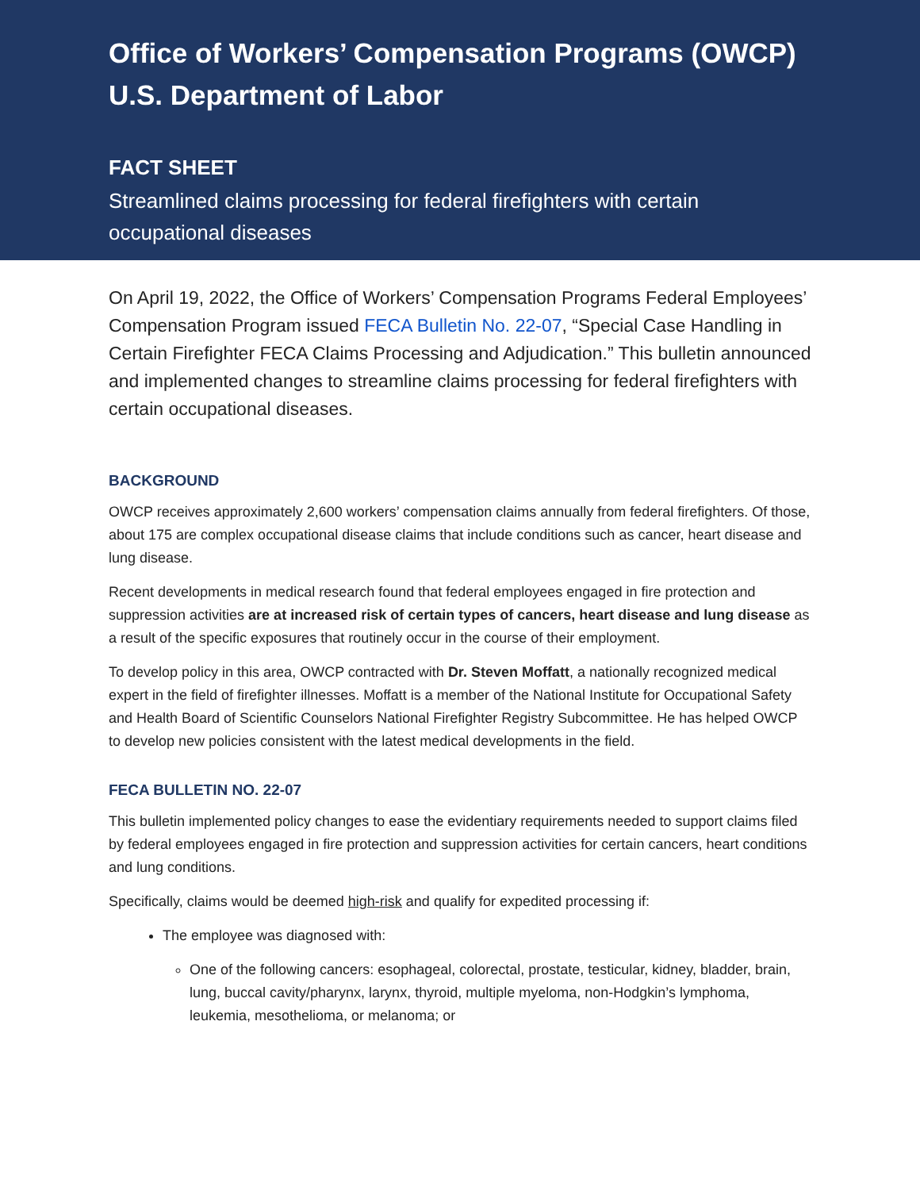Office of Workers’ Compensation Programs (OWCP)
U.S. Department of Labor
FACT SHEET
Streamlined claims processing for federal firefighters with certain occupational diseases
On April 19, 2022, the Office of Workers’ Compensation Programs Federal Employees’ Compensation Program issued FECA Bulletin No. 22-07, “Special Case Handling in Certain Firefighter FECA Claims Processing and Adjudication.” This bulletin announced and implemented changes to streamline claims processing for federal firefighters with certain occupational diseases.
BACKGROUND
OWCP receives approximately 2,600 workers’ compensation claims annually from federal firefighters. Of those, about 175 are complex occupational disease claims that include conditions such as cancer, heart disease and lung disease.
Recent developments in medical research found that federal employees engaged in fire protection and suppression activities are at increased risk of certain types of cancers, heart disease and lung disease as a result of the specific exposures that routinely occur in the course of their employment.
To develop policy in this area, OWCP contracted with Dr. Steven Moffatt, a nationally recognized medical expert in the field of firefighter illnesses. Moffatt is a member of the National Institute for Occupational Safety and Health Board of Scientific Counselors National Firefighter Registry Subcommittee. He has helped OWCP to develop new policies consistent with the latest medical developments in the field.
FECA BULLETIN NO. 22-07
This bulletin implemented policy changes to ease the evidentiary requirements needed to support claims filed by federal employees engaged in fire protection and suppression activities for certain cancers, heart conditions and lung conditions.
Specifically, claims would be deemed high-risk and qualify for expedited processing if:
The employee was diagnosed with:
One of the following cancers: esophageal, colorectal, prostate, testicular, kidney, bladder, brain, lung, buccal cavity/pharynx, larynx, thyroid, multiple myeloma, non-Hodgkin’s lymphoma, leukemia, mesothelioma, or melanoma; or